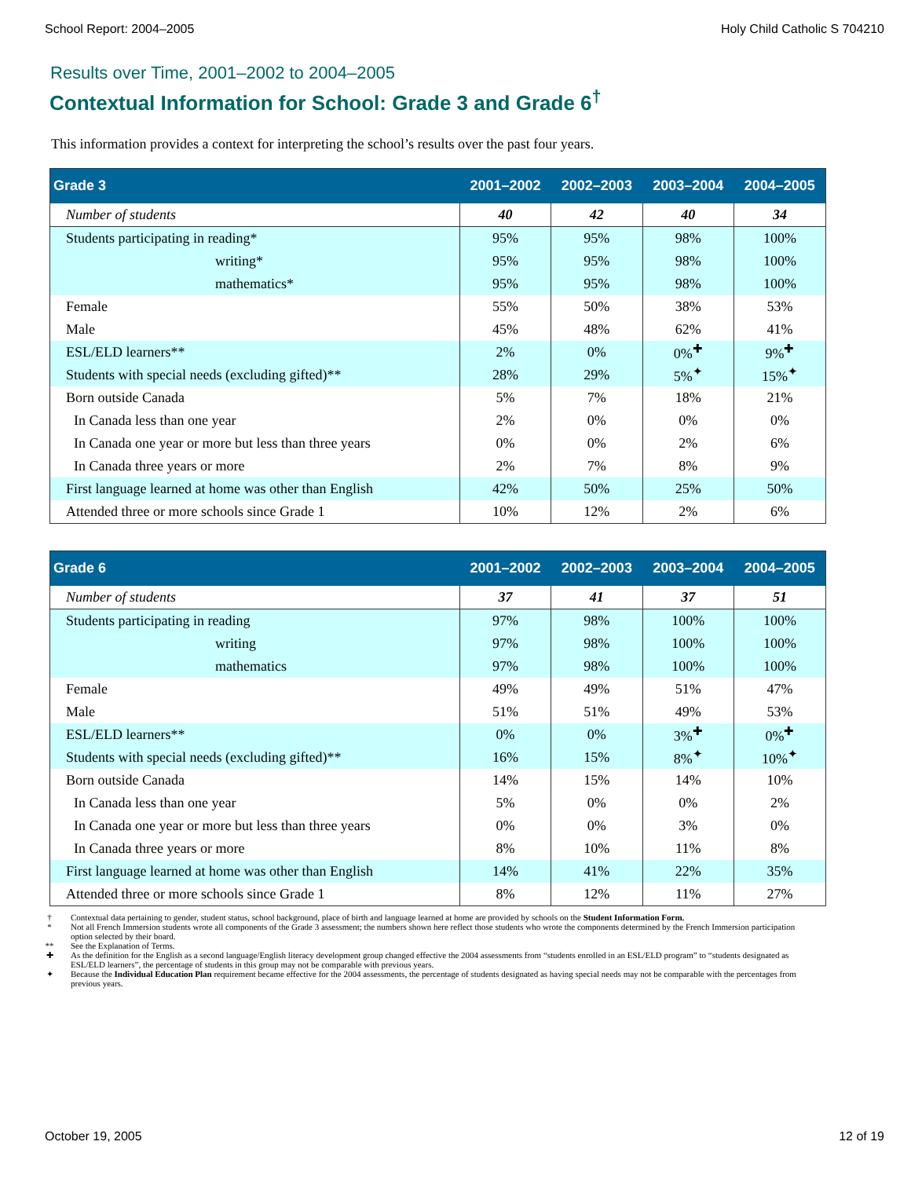School Report: 2004–2005 Holy Child Catholic S 704210
Results over Time, 2001–2002 to 2004–2005
Contextual Information for School: Grade 3 and Grade 6<sup>†</sup>
This information provides a context for interpreting the school’s results over the past four years.
| Grade 3 | 2001–2002 | 2002–2003 | 2003–2004 | 2004–2005 |
| --- | --- | --- | --- | --- |
| Number of students | 40 | 42 | 40 | 34 |
| Students participating in reading* | 95% | 95% | 98% | 100% |
| writing* | 95% | 95% | 98% | 100% |
| mathematics* | 95% | 95% | 98% | 100% |
| Female | 55% | 50% | 38% | 53% |
| Male | 45% | 48% | 62% | 41% |
| ESL/ELD learners** | 2% | 0% | 0%<sup>✚</sup> | 9%<sup>✚</sup> |
| Students with special needs (excluding gifted)** | 28% | 29% | 5%<sup>✦</sup> | 15%<sup>✦</sup> |
| Born outside Canada | 5% | 7% | 18% | 21% |
| In Canada less than one year | 2% | 0% | 0% | 0% |
| In Canada one year or more but less than three years | 0% | 0% | 2% | 6% |
| In Canada three years or more | 2% | 7% | 8% | 9% |
| First language learned at home was other than English | 42% | 50% | 25% | 50% |
| Attended three or more schools since Grade 1 | 10% | 12% | 2% | 6% |
| Grade 6 | 2001–2002 | 2002–2003 | 2003–2004 | 2004–2005 |
| --- | --- | --- | --- | --- |
| Number of students | 37 | 41 | 37 | 51 |
| Students participating in reading | 97% | 98% | 100% | 100% |
| writing | 97% | 98% | 100% | 100% |
| mathematics | 97% | 98% | 100% | 100% |
| Female | 49% | 49% | 51% | 47% |
| Male | 51% | 51% | 49% | 53% |
| ESL/ELD learners** | 0% | 0% | 3%<sup>✚</sup> | 0%<sup>✚</sup> |
| Students with special needs (excluding gifted)** | 16% | 15% | 8%<sup>✦</sup> | 10%<sup>✦</sup> |
| Born outside Canada | 14% | 15% | 14% | 10% |
| In Canada less than one year | 5% | 0% | 0% | 2% |
| In Canada one year or more but less than three years | 0% | 0% | 3% | 0% |
| In Canada three years or more | 8% | 10% | 11% | 8% |
| First language learned at home was other than English | 14% | 41% | 22% | 35% |
| Attended three or more schools since Grade 1 | 8% | 12% | 11% | 27% |
† Contextual data pertaining to gender, student status, school background, place of birth and language learned at home are provided by schools on the Student Information Form.
* Not all French Immersion students wrote all components of the Grade 3 assessment; the numbers shown here reflect those students who wrote the components determined by the French Immersion participation option selected by their board.
** See the Explanation of Terms.
✚ As the definition for the English as a second language/English literacy development group changed effective the 2004 assessments from “students enrolled in an ESL/ELD program” to “students designated as ESL/ELD learners”, the percentage of students in this group may not be comparable with previous years.
✦ Because the Individual Education Plan requirement became effective for the 2004 assessments, the percentage of students designated as having special needs may not be comparable with the percentages from previous years.
October 19, 2005 12 of 19